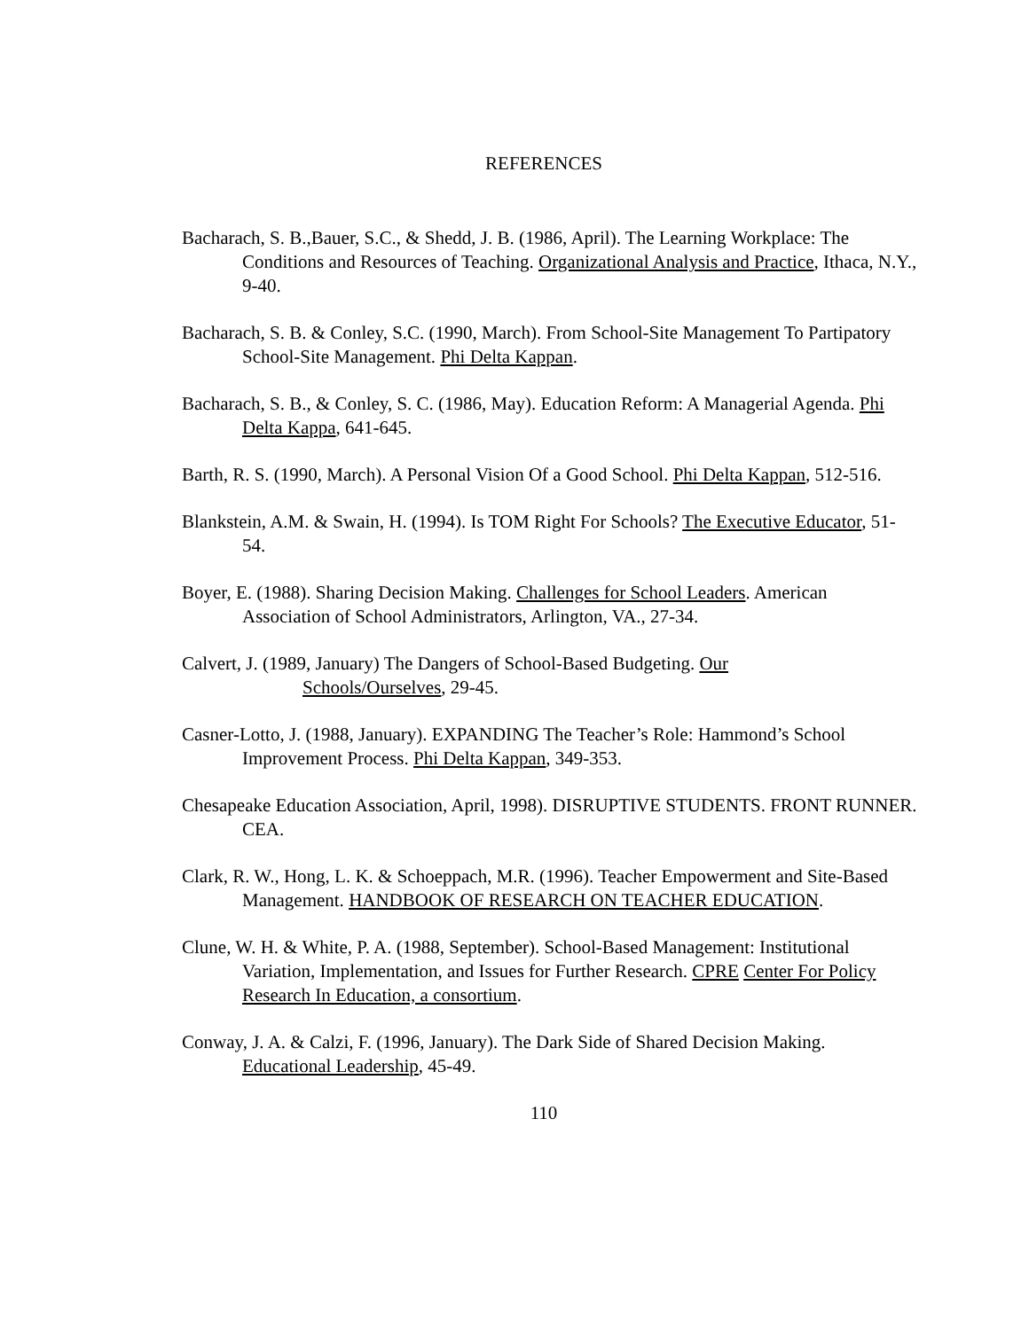REFERENCES
Bacharach, S. B.,Bauer, S.C., & Shedd, J. B. (1986, April). The Learning Workplace: The Conditions and Resources of Teaching. Organizational Analysis and Practice, Ithaca, N.Y., 9-40.
Bacharach, S. B. & Conley, S.C. (1990, March). From School-Site Management To Partipatory School-Site Management. Phi Delta Kappan.
Bacharach, S. B., & Conley, S. C. (1986, May). Education Reform: A Managerial Agenda. Phi Delta Kappa, 641-645.
Barth, R. S. (1990, March). A Personal Vision Of a Good School. Phi Delta Kappan, 512-516.
Blankstein, A.M. & Swain, H. (1994). Is TOM Right For Schools? The Executive Educator, 51-54.
Boyer, E. (1988). Sharing Decision Making. Challenges for School Leaders. American Association of School Administrators, Arlington, VA., 27-34.
Calvert, J. (1989, January) The Dangers of School-Based Budgeting. Our
Schools/Ourselves, 29-45.
Casner-Lotto, J. (1988, January). EXPANDING The Teacher’s Role: Hammond’s School Improvement Process. Phi Delta Kappan, 349-353.
Chesapeake Education Association, April, 1998). DISRUPTIVE STUDENTS. FRONT RUNNER. CEA.
Clark, R. W., Hong, L. K. & Schoeppach, M.R. (1996). Teacher Empowerment and Site-Based Management. HANDBOOK OF RESEARCH ON TEACHER EDUCATION.
Clune, W. H. & White, P. A. (1988, September). School-Based Management: Institutional Variation, Implementation, and Issues for Further Research. CPRE Center For Policy Research In Education, a consortium.
Conway, J. A. & Calzi, F. (1996, January). The Dark Side of Shared Decision Making. Educational Leadership, 45-49.
110